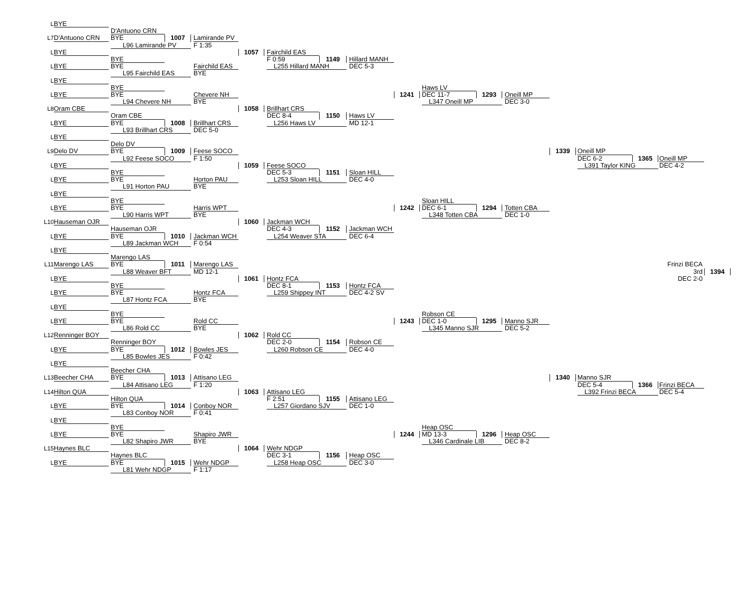L
BYE
L7
D'Antuono CRN
L
BYE
L
BYE
L
BYE
L
BYE
L8
Oram CBE
L
BYE
L
BYE
L9
Delo DV
L
BYE
L
BYE
L
BYE
L
BYE
L10
Hauseman OJR
L
BYE
L
BYE
L11
Marengo LAS
L
BYE
L
BYE
L
BYE
L
BYE
L12
Renninger BOY
L
BYE
L
BYE
L13
Beecher CHA
L14
Hilton QUA
L
BYE
L
BYE
L
BYE
L15
Haynes BLC
L
BYE
D'Antuono CRN
BYE
BYE
BYE
BYE
BYE
Oram CBE
BYE
Delo DV
BYE
BYE
BYE
BYE
BYE
Hauseman OJR
BYE
Marengo LAS
BYE
BYE
BYE
BYE
BYE
Renninger BOY
BYE
Beecher CHA
BYE
Hilton QUA
BYE
BYE
BYE
Haynes BLC
BYE
L96 Lamirande PV
1007
L95 Fairchild EAS
L94 Chevere NH
L93 Brillhart CRS
1008
L92 Feese SOCO
1009
L91 Horton PAU
L90 Harris WPT
L89 Jackman WCH
1010
L88 Weaver BFT
1011
L87 Hontz FCA
L86 Rold CC
L85 Bowles JES
1012
L84 Attisano LEG
1013
L83 Conboy NOR
1014
L82 Shapiro JWR
L81 Wehr NDGP
1015
Lamirande PV
F 1:35
Fairchild EAS
BYE
Chevere NH
BYE
Brillhart CRS
DEC 5-0
Feese SOCO
F 1:50
Horton PAU
BYE
Harris WPT
BYE
Jackman WCH
F 0:54
Marengo LAS
MD 12-1
Hontz FCA
BYE
Rold CC
BYE
Bowles JES
F 0:42
Attisano LEG
F 1:20
Conboy NOR
F 0:41
Shapiro JWR
BYE
Wehr NDGP
F 1:17
1057
1058
1059
1060
1061
1062
1063
1064
Fairchild EAS
F 0:59
L255 Hillard MANH
1149
Brillhart CRS
DEC 8-4
L256 Haws LV
1150
Feese SOCO
DEC 5-3
L253 Sloan HILL
1151
Jackman WCH
DEC 4-3
L254 Weaver STA
1152
Hontz FCA
DEC 8-1
L259 Shippey INT
1153
Rold CC
DEC 2-0
L260 Robson CE
1154
Attisano LEG
F 2:51
L257 Giordano SJV
1155
Wehr NDGP
DEC 3-1
L258 Heap OSC
1156
Hillard MANH
DEC 5-3
Haws LV
MD 12-1
Sloan HILL
DEC 4-0
Jackman WCH
DEC 6-4
Hontz FCA
DEC 4-2 SV
Robson CE
DEC 4-0
Attisano LEG
DEC 1-0
Heap OSC
DEC 3-0
1241
1242
1243
1244
Haws LV
DEC 11-7
L347 Oneill MP
1293
Sloan HILL
DEC 6-1
L348 Totten CBA
1294
Robson CE
DEC 1-0
L345 Manno SJR
1295
Heap OSC
MD 13-3
L346 Cardinale LIB
1296
Oneill MP
DEC 3-0
Totten CBA
DEC 1-0
Manno SJR
DEC 5-2
Heap OSC
DEC 8-2
1339
1340
Oneill MP
DEC 6-2
L391 Taylor KING
1365
Manno SJR
DEC 5-4
L392 Frinzi BECA
1366
Oneill MP
DEC 4-2
Frinzi BECA
3rd
DEC 2-0
1394
Frinzi BECA
DEC 5-4